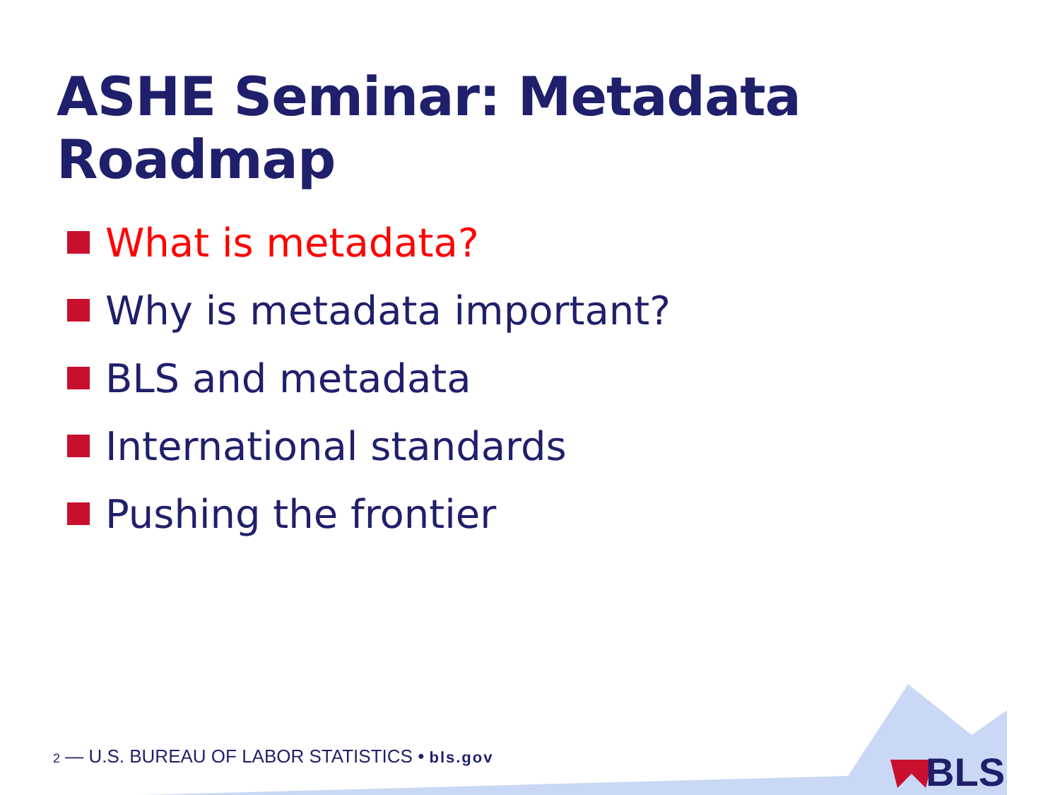ASHE Seminar: Metadata Roadmap
What is metadata?
Why is metadata important?
BLS and metadata
International standards
Pushing the frontier
2 — U.S. BUREAU OF LABOR STATISTICS • bls.gov
BLS